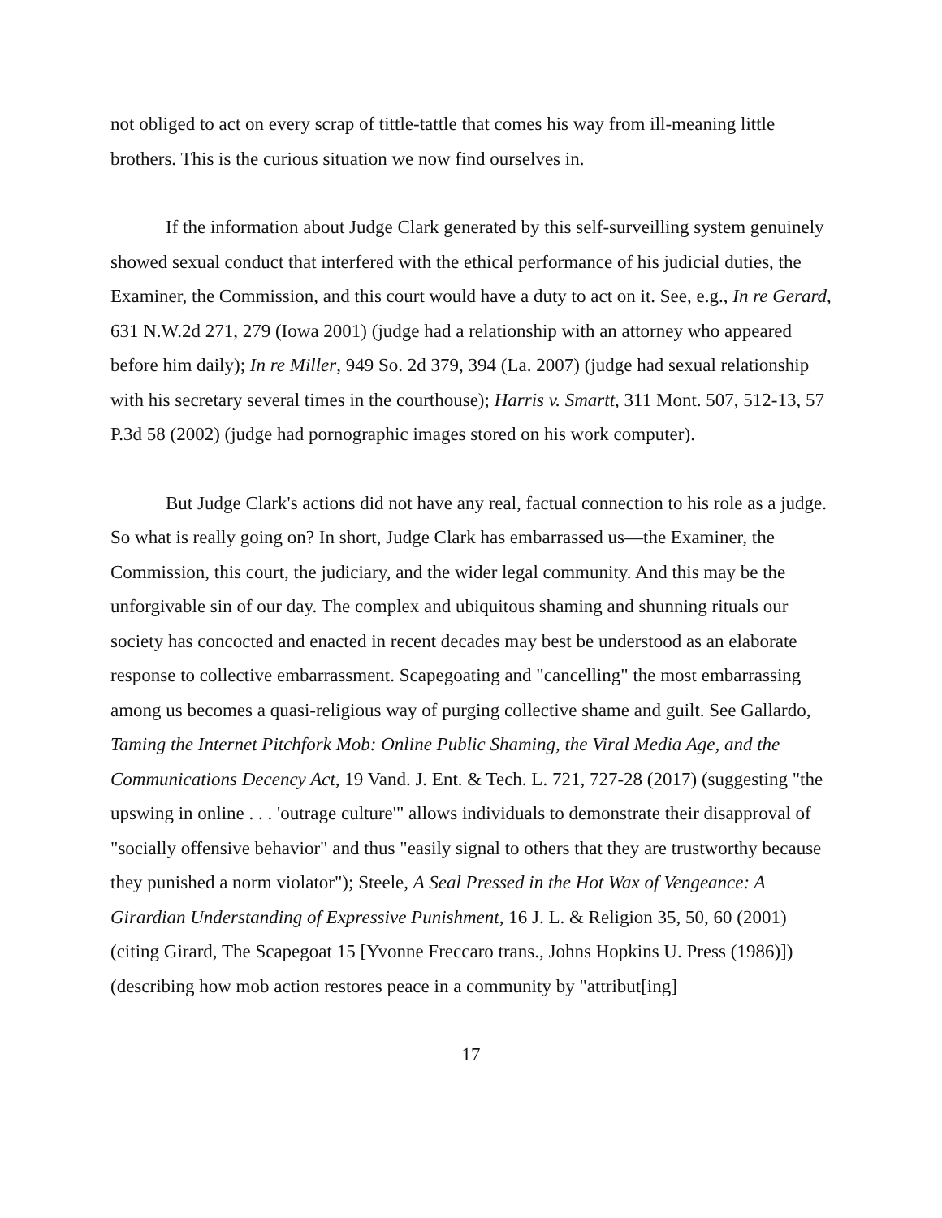not obliged to act on every scrap of tittle-tattle that comes his way from ill-meaning little brothers. This is the curious situation we now find ourselves in.
If the information about Judge Clark generated by this self-surveilling system genuinely showed sexual conduct that interfered with the ethical performance of his judicial duties, the Examiner, the Commission, and this court would have a duty to act on it. See, e.g., In re Gerard, 631 N.W.2d 271, 279 (Iowa 2001) (judge had a relationship with an attorney who appeared before him daily); In re Miller, 949 So. 2d 379, 394 (La. 2007) (judge had sexual relationship with his secretary several times in the courthouse); Harris v. Smartt, 311 Mont. 507, 512-13, 57 P.3d 58 (2002) (judge had pornographic images stored on his work computer).
But Judge Clark's actions did not have any real, factual connection to his role as a judge. So what is really going on? In short, Judge Clark has embarrassed us—the Examiner, the Commission, this court, the judiciary, and the wider legal community. And this may be the unforgivable sin of our day. The complex and ubiquitous shaming and shunning rituals our society has concocted and enacted in recent decades may best be understood as an elaborate response to collective embarrassment. Scapegoating and "cancelling" the most embarrassing among us becomes a quasi-religious way of purging collective shame and guilt. See Gallardo, Taming the Internet Pitchfork Mob: Online Public Shaming, the Viral Media Age, and the Communications Decency Act, 19 Vand. J. Ent. & Tech. L. 721, 727-28 (2017) (suggesting "the upswing in online . . . 'outrage culture'" allows individuals to demonstrate their disapproval of "socially offensive behavior" and thus "easily signal to others that they are trustworthy because they punished a norm violator"); Steele, A Seal Pressed in the Hot Wax of Vengeance: A Girardian Understanding of Expressive Punishment, 16 J. L. & Religion 35, 50, 60 (2001) (citing Girard, The Scapegoat 15 [Yvonne Freccaro trans., Johns Hopkins U. Press (1986)]) (describing how mob action restores peace in a community by "attribut[ing]
17